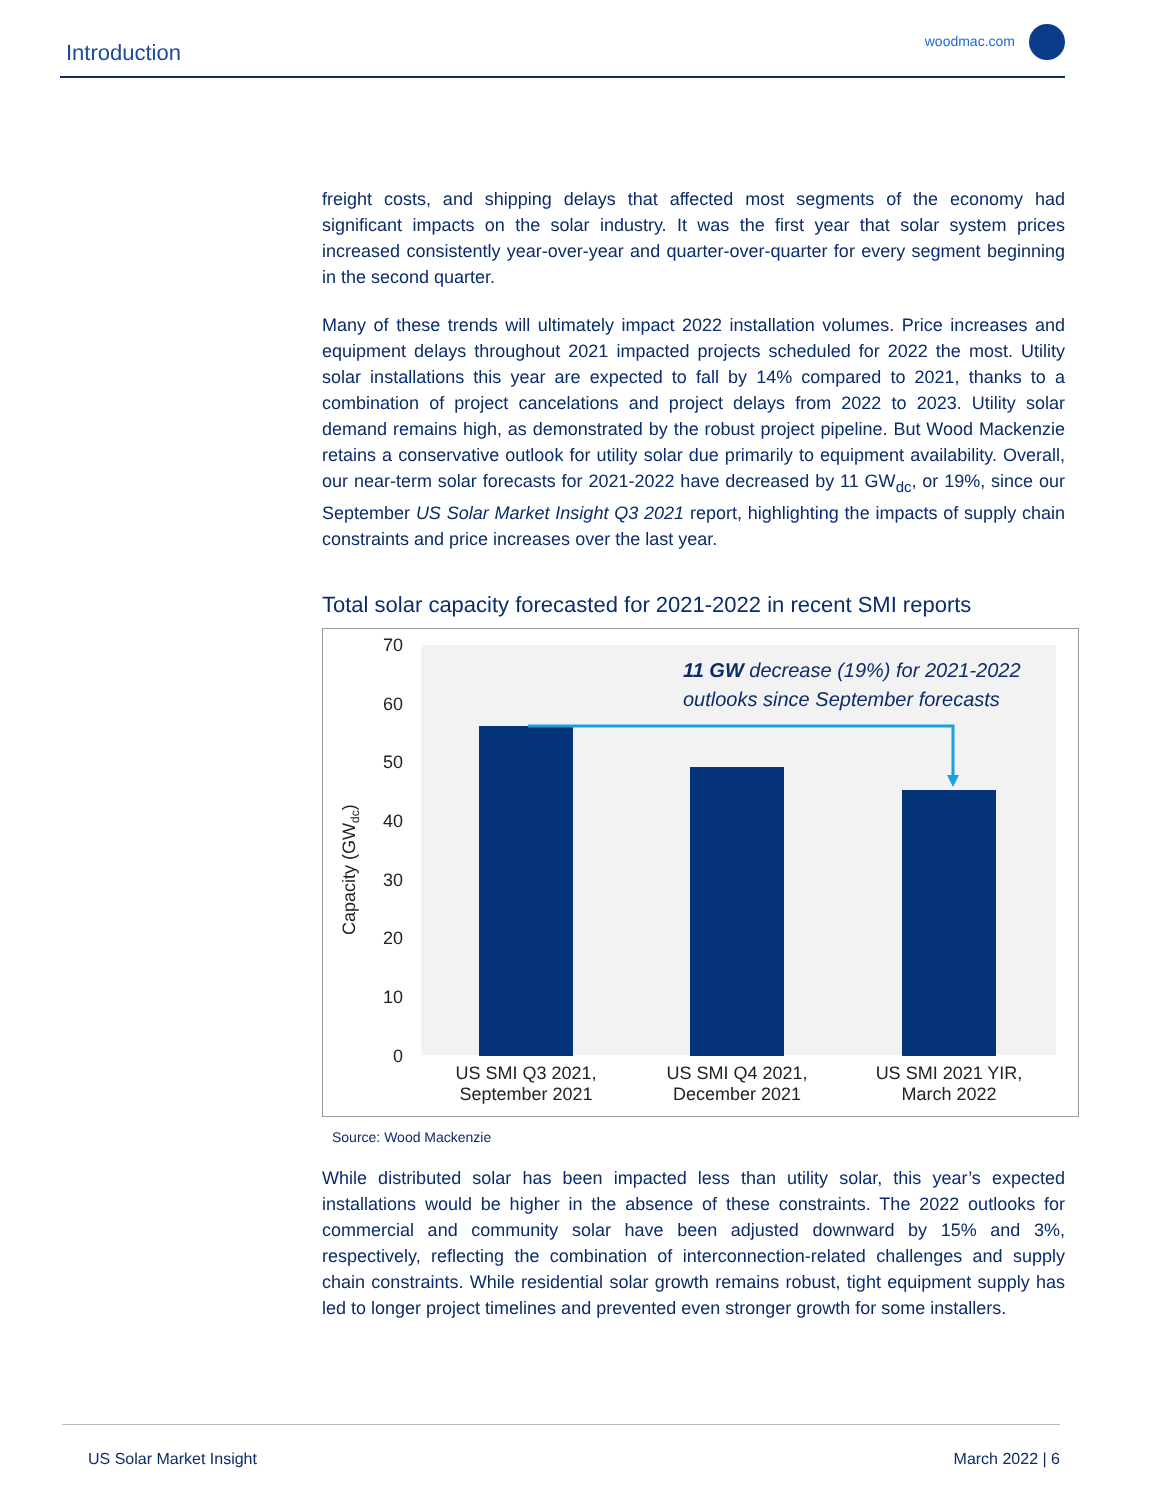Introduction woodmac.com
freight costs, and shipping delays that affected most segments of the economy had significant impacts on the solar industry. It was the first year that solar system prices increased consistently year-over-year and quarter-over-quarter for every segment beginning in the second quarter.
Many of these trends will ultimately impact 2022 installation volumes. Price increases and equipment delays throughout 2021 impacted projects scheduled for 2022 the most. Utility solar installations this year are expected to fall by 14% compared to 2021, thanks to a combination of project cancelations and project delays from 2022 to 2023. Utility solar demand remains high, as demonstrated by the robust project pipeline. But Wood Mackenzie retains a conservative outlook for utility solar due primarily to equipment availability. Overall, our near-term solar forecasts for 2021-2022 have decreased by 11 GW<sub>dc</sub>, or 19%, since our September US Solar Market Insight Q3 2021 report, highlighting the impacts of supply chain constraints and price increases over the last year.
Total solar capacity forecasted for 2021-2022 in recent SMI reports
70
60
50
40
30
20
10
0
Capacity (GWdc)
11 GW decrease (19%) for 2021-2022
outlooks since September forecasts
US SMI Q3 2021,
September 2021
US SMI Q4 2021,
December 2021
US SMI 2021 YIR,
March 2022
Source: Wood Mackenzie
While distributed solar has been impacted less than utility solar, this year’s expected installations would be higher in the absence of these constraints. The 2022 outlooks for commercial and community solar have been adjusted downward by 15% and 3%, respectively, reflecting the combination of interconnection-related challenges and supply chain constraints. While residential solar growth remains robust, tight equipment supply has led to longer project timelines and prevented even stronger growth for some installers.
US Solar Market Insight March 2022 | 6